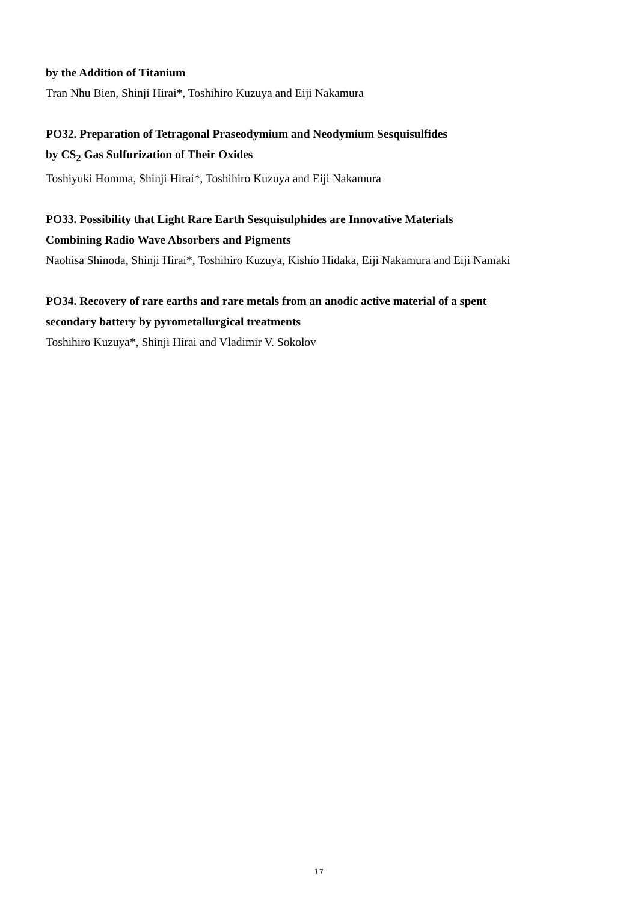by the Addition of Titanium
Tran Nhu Bien, Shinji Hirai*, Toshihiro Kuzuya and Eiji Nakamura
PO32. Preparation of Tetragonal Praseodymium and Neodymium Sesquisulfides
by CS<sub>2</sub> Gas Sulfurization of Their Oxides
Toshiyuki Homma, Shinji Hirai*, Toshihiro Kuzuya and Eiji Nakamura
PO33. Possibility that Light Rare Earth Sesquisulphides are Innovative Materials
Combining Radio Wave Absorbers and Pigments
Naohisa Shinoda, Shinji Hirai*, Toshihiro Kuzuya, Kishio Hidaka, Eiji Nakamura and Eiji Namaki
PO34. Recovery of rare earths and rare metals from an anodic active material of a spent
secondary battery by pyrometallurgical treatments
Toshihiro Kuzuya*, Shinji Hirai and Vladimir V. Sokolov
17